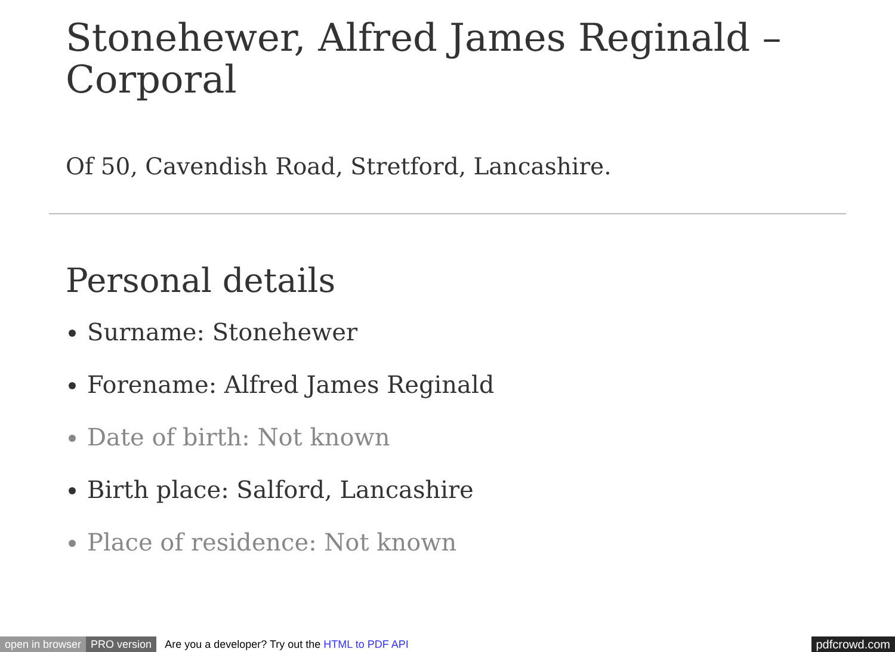Stonehewer, Alfred James Reginald – Corporal
Of 50, Cavendish Road, Stretford, Lancashire.
Personal details
Surname: Stonehewer
Forename: Alfred James Reginald
Date of birth: Not known
Birth place: Salford, Lancashire
Place of residence: Not known
open in browser PRO version Are you a developer? Try out the HTML to PDF API pdfcrowd.com